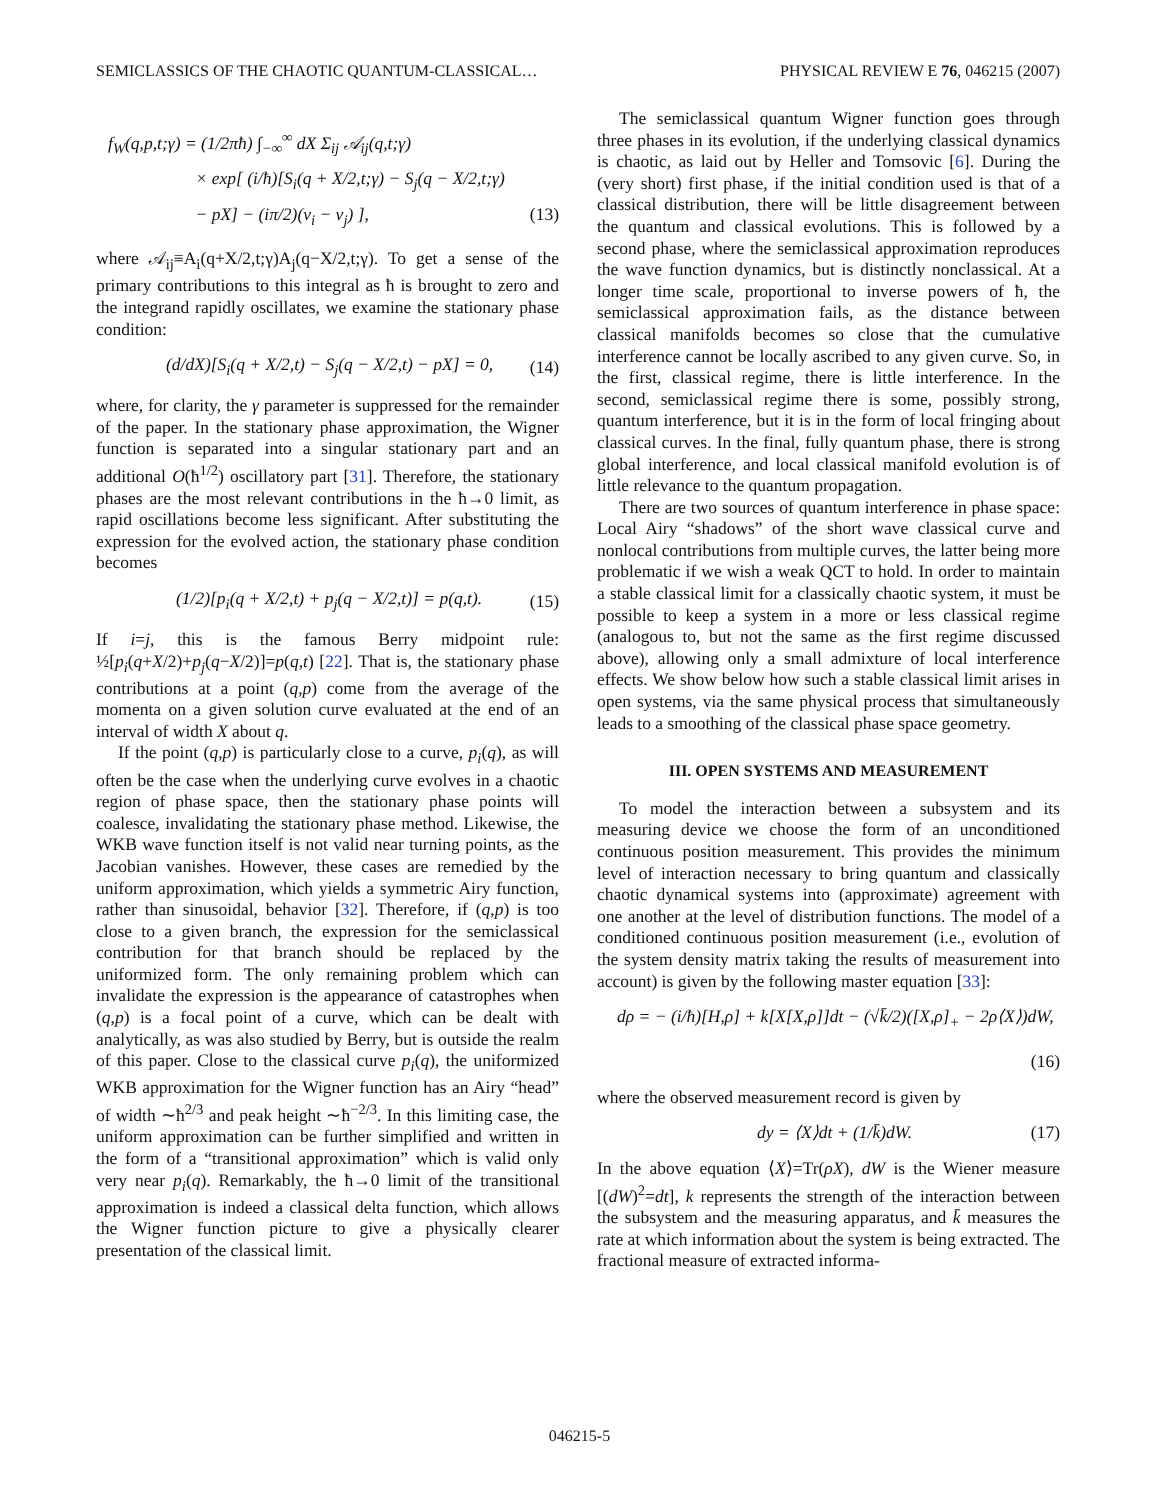SEMICLASSICS OF THE CHAOTIC QUANTUM-CLASSICAL… PHYSICAL REVIEW E 76, 046215 (2007)
f<sub>W</sub>(q,p,t;γ) = (1/2πħ) ∫<sub>−∞</sub><sup>∞</sup> dX Σ<sub>ij</sub> 𝒜<sub>ij</sub>(q,t;γ)
× exp[ (i/ħ)[S<sub>i</sub>(q + X/2,t;γ) − S<sub>j</sub>(q − X/2,t;γ)
− pX] − (iπ/2)(ν<sub>i</sub> − ν<sub>j</sub>) ], (13)
where 𝒜<sub>ij</sub>≡A<sub>i</sub>(q+X/2,t;γ)A<sub>j</sub>(q−X/2,t;γ). To get a sense of the primary contributions to this integral as ħ is brought to zero and the integrand rapidly oscillates, we examine the stationary phase condition:
(d/dX)[S<sub>i</sub>(q + X/2,t) − S<sub>j</sub>(q − X/2,t) − pX] = 0, (14)
where, for clarity, the γ parameter is suppressed for the remainder of the paper. In the stationary phase approximation, the Wigner function is separated into a singular stationary part and an additional O(ħ<sup>1/2</sup>) oscillatory part [31]. Therefore, the stationary phases are the most relevant contributions in the ħ→0 limit, as rapid oscillations become less significant. After substituting the expression for the evolved action, the stationary phase condition becomes
(1/2)[p<sub>i</sub>(q + X/2,t) + p<sub>j</sub>(q − X/2,t)] = p(q,t). (15)
If i=j, this is the famous Berry midpoint rule: ½[p<sub>i</sub>(q+X/2)+p<sub>j</sub>(q−X/2)]=p(q,t) [22]. That is, the stationary phase contributions at a point (q,p) come from the average of the momenta on a given solution curve evaluated at the end of an interval of width X about q.
If the point (q,p) is particularly close to a curve, p<sub>i</sub>(q), as will often be the case when the underlying curve evolves in a chaotic region of phase space, then the stationary phase points will coalesce, invalidating the stationary phase method. Likewise, the WKB wave function itself is not valid near turning points, as the Jacobian vanishes. However, these cases are remedied by the uniform approximation, which yields a symmetric Airy function, rather than sinusoidal, behavior [32]. Therefore, if (q,p) is too close to a given branch, the expression for the semiclassical contribution for that branch should be replaced by the uniformized form. The only remaining problem which can invalidate the expression is the appearance of catastrophes when (q,p) is a focal point of a curve, which can be dealt with analytically, as was also studied by Berry, but is outside the realm of this paper. Close to the classical curve p<sub>i</sub>(q), the uniformized WKB approximation for the Wigner function has an Airy “head” of width ∼ħ<sup>2/3</sup> and peak height ∼ħ<sup>−2/3</sup>. In this limiting case, the uniform approximation can be further simplified and written in the form of a “transitional approximation” which is valid only very near p<sub>i</sub>(q). Remarkably, the ħ→0 limit of the transitional approximation is indeed a classical delta function, which allows the Wigner function picture to give a physically clearer presentation of the classical limit.
The semiclassical quantum Wigner function goes through three phases in its evolution, if the underlying classical dynamics is chaotic, as laid out by Heller and Tomsovic [6]. During the (very short) first phase, if the initial condition used is that of a classical distribution, there will be little disagreement between the quantum and classical evolutions. This is followed by a second phase, where the semiclassical approximation reproduces the wave function dynamics, but is distinctly nonclassical. At a longer time scale, proportional to inverse powers of ħ, the semiclassical approximation fails, as the distance between classical manifolds becomes so close that the cumulative interference cannot be locally ascribed to any given curve. So, in the first, classical regime, there is little interference. In the second, semiclassical regime there is some, possibly strong, quantum interference, but it is in the form of local fringing about classical curves. In the final, fully quantum phase, there is strong global interference, and local classical manifold evolution is of little relevance to the quantum propagation.
There are two sources of quantum interference in phase space: Local Airy “shadows” of the short wave classical curve and nonlocal contributions from multiple curves, the latter being more problematic if we wish a weak QCT to hold. In order to maintain a stable classical limit for a classically chaotic system, it must be possible to keep a system in a more or less classical regime (analogous to, but not the same as the first regime discussed above), allowing only a small admixture of local interference effects. We show below how such a stable classical limit arises in open systems, via the same physical process that simultaneously leads to a smoothing of the classical phase space geometry.
III. OPEN SYSTEMS AND MEASUREMENT
To model the interaction between a subsystem and its measuring device we choose the form of an unconditioned continuous position measurement. This provides the minimum level of interaction necessary to bring quantum and classically chaotic dynamical systems into (approximate) agreement with one another at the level of distribution functions. The model of a conditioned continuous position measurement (i.e., evolution of the system density matrix taking the results of measurement into account) is given by the following master equation [33]:
dρ = − (i/ħ)[H,ρ] + k[X[X,ρ]]dt − (√k̄/2)([X,ρ]<sub>+</sub> − 2ρ⟨X⟩)dW,
(16)
where the observed measurement record is given by
dy = ⟨X⟩dt + (1/k̄)dW. (17)
In the above equation ⟨X⟩=Tr(ρX), dW is the Wiener measure [(dW)<sup>2</sup>=dt], k represents the strength of the interaction between the subsystem and the measuring apparatus, and k̄ measures the rate at which information about the system is being extracted. The fractional measure of extracted informa-
046215-5